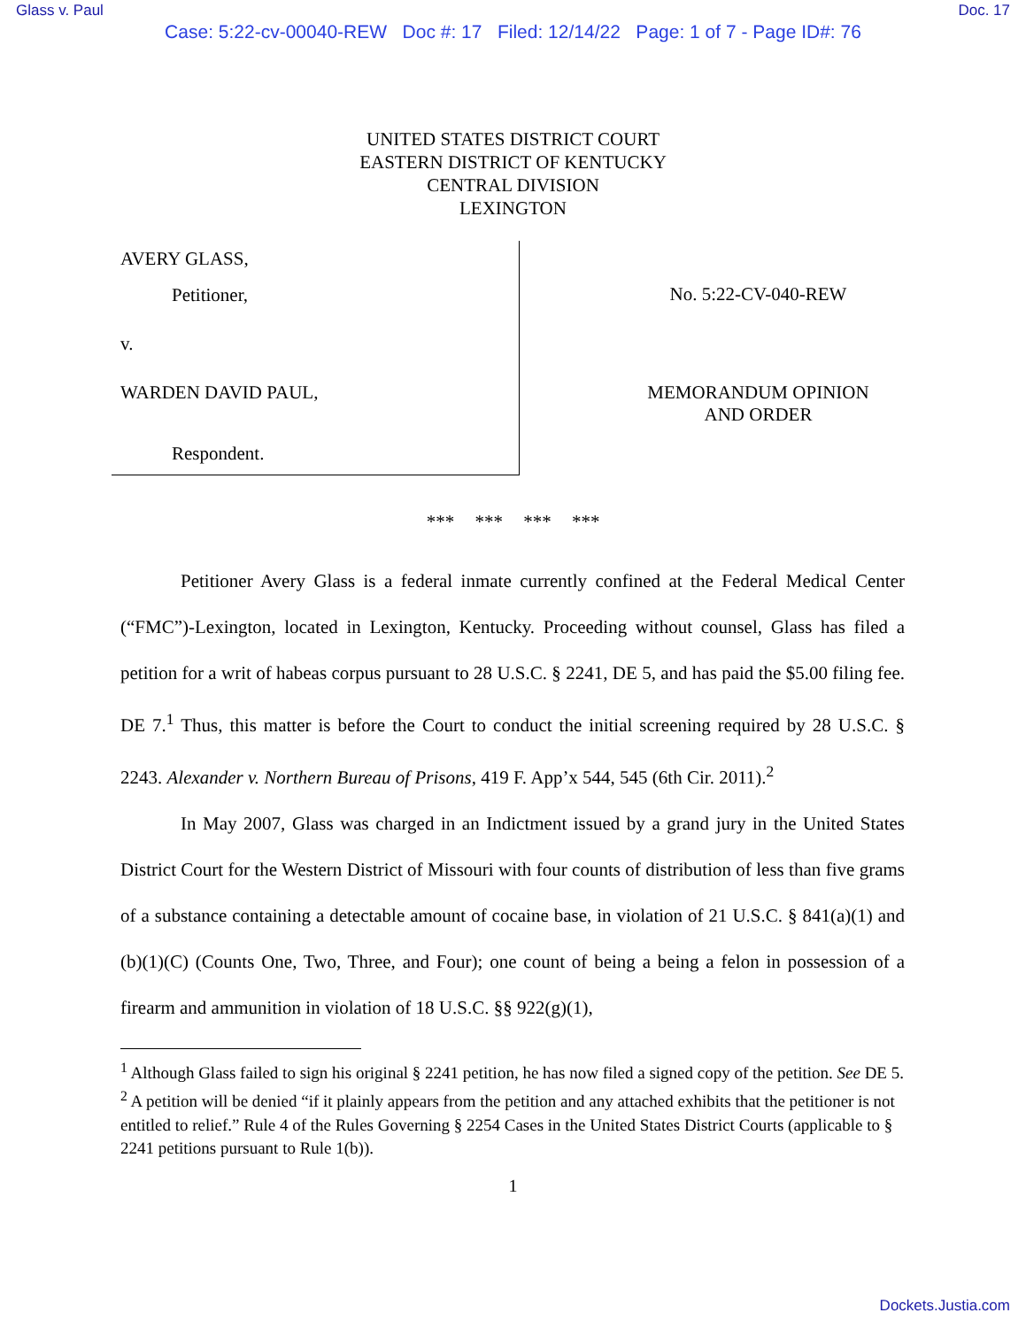Glass v. Paul Doc. 17
Case: 5:22-cv-00040-REW Doc #: 17 Filed: 12/14/22 Page: 1 of 7 - Page ID#: 76
UNITED STATES DISTRICT COURT
EASTERN DISTRICT OF KENTUCKY
CENTRAL DIVISION
LEXINGTON
AVERY GLASS,
Petitioner,
v.
WARDEN DAVID PAUL,
Respondent.
No. 5:22-CV-040-REW
MEMORANDUM OPINION
AND ORDER
*** *** *** ***
Petitioner Avery Glass is a federal inmate currently confined at the Federal Medical Center (“FMC”)-Lexington, located in Lexington, Kentucky. Proceeding without counsel, Glass has filed a petition for a writ of habeas corpus pursuant to 28 U.S.C. § 2241, DE 5, and has paid the $5.00 filing fee. DE 7.<sup>1</sup> Thus, this matter is before the Court to conduct the initial screening required by 28 U.S.C. § 2243. Alexander v. Northern Bureau of Prisons, 419 F. App’x 544, 545 (6th Cir. 2011).<sup>2</sup>
In May 2007, Glass was charged in an Indictment issued by a grand jury in the United States District Court for the Western District of Missouri with four counts of distribution of less than five grams of a substance containing a detectable amount of cocaine base, in violation of 21 U.S.C. § 841(a)(1) and (b)(1)(C) (Counts One, Two, Three, and Four); one count of being a being a felon in possession of a firearm and ammunition in violation of 18 U.S.C. §§ 922(g)(1),
<sup>1</sup> Although Glass failed to sign his original § 2241 petition, he has now filed a signed copy of the petition. See DE 5.
<sup>2</sup> A petition will be denied “if it plainly appears from the petition and any attached exhibits that the petitioner is not entitled to relief.” Rule 4 of the Rules Governing § 2254 Cases in the United States District Courts (applicable to § 2241 petitions pursuant to Rule 1(b)).
1
Dockets.Justia.com